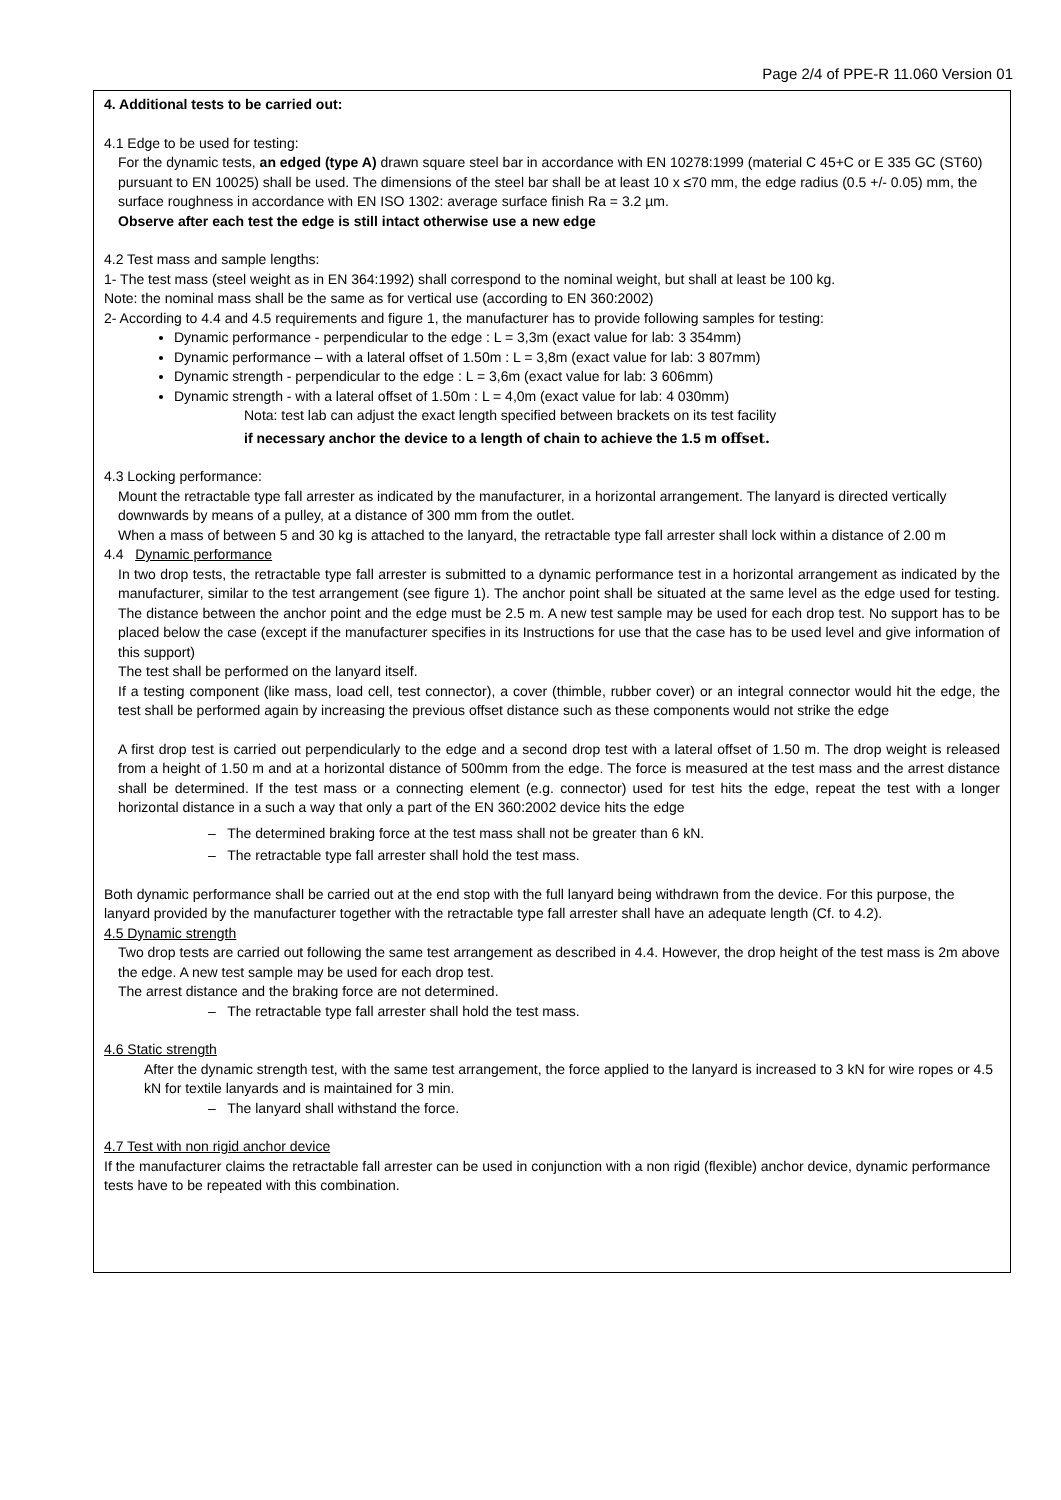Page 2/4 of PPE-R 11.060 Version 01
4. Additional tests to be carried out:
4.1 Edge to be used for testing:
For the dynamic tests, an edged (type A) drawn square steel bar in accordance with EN 10278:1999 (material C 45+C or E 335 GC (ST60) pursuant to EN 10025) shall be used. The dimensions of the steel bar shall be at least 10 x ≤70 mm, the edge radius (0.5 +/- 0.05) mm, the surface roughness in accordance with EN ISO 1302: average surface finish Ra = 3.2 µm.
Observe after each test the edge is still intact otherwise use a new edge
4.2 Test mass and sample lengths:
1- The test mass (steel weight as in EN 364:1992) shall correspond to the nominal weight, but shall at least be 100 kg.
Note: the nominal mass shall be the same as for vertical use (according to EN 360:2002)
2- According to 4.4 and 4.5 requirements and figure 1, the manufacturer has to provide following samples for testing:
Dynamic performance - perpendicular to the edge : L = 3,3m (exact value for lab: 3 354mm)
Dynamic performance – with a lateral offset of 1.50m : L = 3,8m (exact value for lab: 3 807mm)
Dynamic strength - perpendicular to the edge : L = 3,6m (exact value for lab: 3 606mm)
Dynamic strength - with a lateral offset of 1.50m : L = 4,0m (exact value for lab: 4 030mm)
Nota: test lab can adjust the exact length specified between brackets on its test facility
if necessary anchor the device to a length of chain to achieve the 1.5 m offset.
4.3 Locking performance:
Mount the retractable type fall arrester as indicated by the manufacturer, in a horizontal arrangement. The lanyard is directed vertically downwards by means of a pulley, at a distance of 300 mm from the outlet.
When a mass of between 5 and 30 kg is attached to the lanyard, the retractable type fall arrester shall lock within a distance of 2.00 m
4.4 Dynamic performance
In two drop tests, the retractable type fall arrester is submitted to a dynamic performance test in a horizontal arrangement as indicated by the manufacturer, similar to the test arrangement (see figure 1). The anchor point shall be situated at the same level as the edge used for testing. The distance between the anchor point and the edge must be 2.5 m. A new test sample may be used for each drop test. No support has to be placed below the case (except if the manufacturer specifies in its Instructions for use that the case has to be used level and give information of this support)
The test shall be performed on the lanyard itself.
If a testing component (like mass, load cell, test connector), a cover (thimble, rubber cover) or an integral connector would hit the edge, the test shall be performed again by increasing the previous offset distance such as these components would not strike the edge
A first drop test is carried out perpendicularly to the edge and a second drop test with a lateral offset of 1.50 m. The drop weight is released from a height of 1.50 m and at a horizontal distance of 500mm from the edge. The force is measured at the test mass and the arrest distance shall be determined. If the test mass or a connecting element (e.g. connector) used for test hits the edge, repeat the test with a longer horizontal distance in a such a way that only a part of the EN 360:2002 device hits the edge
– The determined braking force at the test mass shall not be greater than 6 kN.
– The retractable type fall arrester shall hold the test mass.
Both dynamic performance shall be carried out at the end stop with the full lanyard being withdrawn from the device. For this purpose, the lanyard provided by the manufacturer together with the retractable type fall arrester shall have an adequate length (Cf. to 4.2).
4.5 Dynamic strength
Two drop tests are carried out following the same test arrangement as described in 4.4. However, the drop height of the test mass is 2m above the edge. A new test sample may be used for each drop test.
The arrest distance and the braking force are not determined.
– The retractable type fall arrester shall hold the test mass.
4.6 Static strength
After the dynamic strength test, with the same test arrangement, the force applied to the lanyard is increased to 3 kN for wire ropes or 4.5 kN for textile lanyards and is maintained for 3 min.
– The lanyard shall withstand the force.
4.7 Test with non rigid anchor device
If the manufacturer claims the retractable fall arrester can be used in conjunction with a non rigid (flexible) anchor device, dynamic performance tests have to be repeated with this combination.